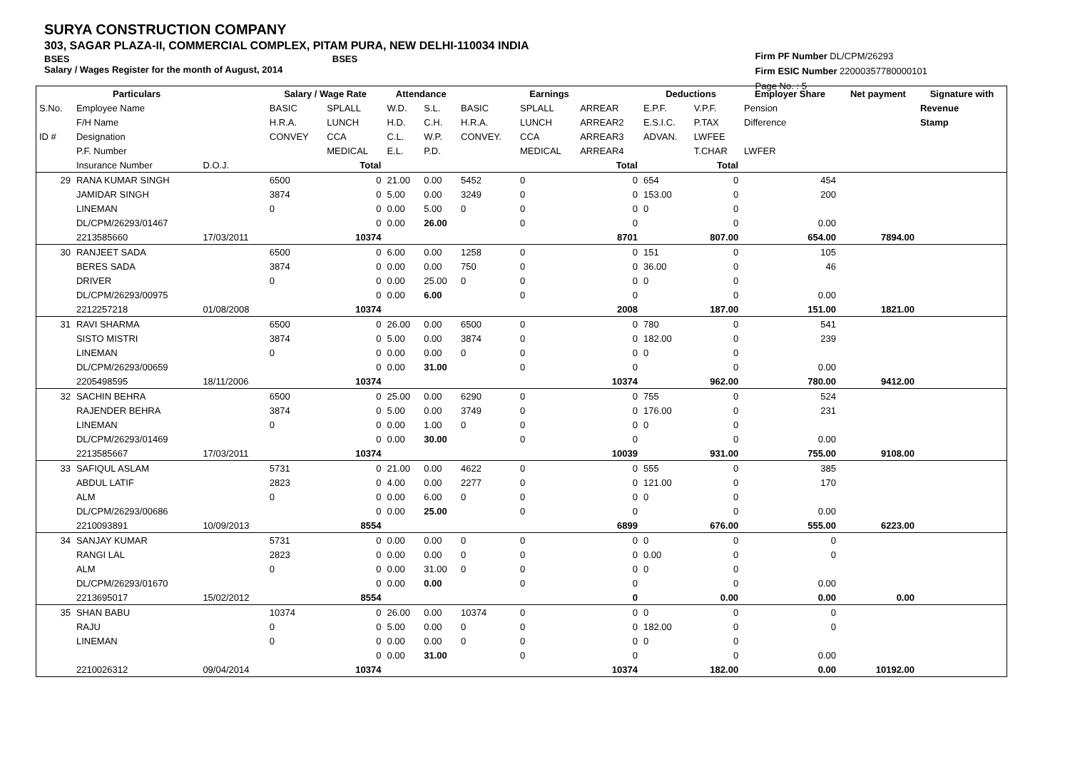SURYA CONSTRUCTION COMPANY
303, SAGAR PLAZA-II, COMMERCIAL COMPLEX, PITAM PURA, NEW DELHI-110034 INDIA
BSES BSES
Salary / Wages Register for the month of August, 2014
Firm PF Number DL/CPM/26293
Firm ESIC Number 22000357780000101
Page No. : 5
| | Particulars | | Salary / Wage Rate | | Attendance | | Earnings | | | Deductions | | Employer Share | Net payment | Signature with |
| --- | --- | --- | --- | --- | --- | --- | --- | --- | --- | --- | --- | --- | --- | --- |
| S.No. | Employee Name | | BASIC | SPLALL | W.D. | S.L. | BASIC | SPLALL | ARREAR | E.P.F. | V.P.F. | Pension | | Revenue |
| | F/H Name | | H.R.A. | LUNCH | H.D. | C.H. | H.R.A. | LUNCH | ARREAR2 | E.S.I.C. | P.TAX | Difference | | Stamp |
| ID # | Designation | | CONVEY | CCA | C.L. | W.P. | CONVEY. | CCA | ARREAR3 | ADVAN. | LWFEE | | | |
| | P.F. Number | | | MEDICAL | E.L. | P.D. | | MEDICAL | ARREAR4 | | T.CHAR | LWFER | | |
| | Insurance Number | D.O.J. | | Total | | | | | Total | | Total | | | |
| 29 | RANA KUMAR SINGH | | 6500 | 0 | 21.00 | 0.00 | 5452 | 0 | 0 | 654 | 0 | 454 | | |
| | JAMIDAR SINGH | | 3874 | 0 | 5.00 | 0.00 | 3249 | 0 | 0 | 153.00 | 0 | 200 | | |
| | LINEMAN | | 0 | 0 | 0.00 | 5.00 | 0 | 0 | 0 | 0 | 0 | | | |
| | DL/CPM/26293/01467 | | | 0 | 0.00 | 26.00 | | 0 | 0 | | 0 | 0.00 | | |
| | 2213585660 | 17/03/2011 | | 10374 | | | | | 8701 | | 807.00 | 654.00 | 7894.00 | |
| 30 | RANJEET SADA | | 6500 | 0 | 6.00 | 0.00 | 1258 | 0 | 0 | 151 | 0 | 105 | | |
| | BERES SADA | | 3874 | 0 | 0.00 | 0.00 | 750 | 0 | 0 | 36.00 | 0 | 46 | | |
| | DRIVER | | 0 | 0 | 0.00 | 25.00 | 0 | 0 | 0 | 0 | 0 | | | |
| | DL/CPM/26293/00975 | | | 0 | 0.00 | 6.00 | | 0 | 0 | | 0 | 0.00 | | |
| | 2212257218 | 01/08/2008 | | 10374 | | | | | 2008 | | 187.00 | 151.00 | 1821.00 | |
| 31 | RAVI SHARMA | | 6500 | 0 | 26.00 | 0.00 | 6500 | 0 | 0 | 780 | 0 | 541 | | |
| | SISTO MISTRI | | 3874 | 0 | 5.00 | 0.00 | 3874 | 0 | 0 | 182.00 | 0 | 239 | | |
| | LINEMAN | | 0 | 0 | 0.00 | 0.00 | 0 | 0 | 0 | 0 | 0 | | | |
| | DL/CPM/26293/00659 | | | 0 | 0.00 | 31.00 | | 0 | 0 | | 0 | 0.00 | | |
| | 2205498595 | 18/11/2006 | | 10374 | | | | | 10374 | | 962.00 | 780.00 | 9412.00 | |
| 32 | SACHIN BEHRA | | 6500 | 0 | 25.00 | 0.00 | 6290 | 0 | 0 | 755 | 0 | 524 | | |
| | RAJENDER BEHRA | | 3874 | 0 | 5.00 | 0.00 | 3749 | 0 | 0 | 176.00 | 0 | 231 | | |
| | LINEMAN | | 0 | 0 | 0.00 | 1.00 | 0 | 0 | 0 | 0 | 0 | | | |
| | DL/CPM/26293/01469 | | | 0 | 0.00 | 30.00 | | 0 | 0 | | 0 | 0.00 | | |
| | 2213585667 | 17/03/2011 | | 10374 | | | | | 10039 | | 931.00 | 755.00 | 9108.00 | |
| 33 | SAFIQUL ASLAM | | 5731 | 0 | 21.00 | 0.00 | 4622 | 0 | 0 | 555 | 0 | 385 | | |
| | ABDUL LATIF | | 2823 | 0 | 4.00 | 0.00 | 2277 | 0 | 0 | 121.00 | 0 | 170 | | |
| | ALM | | 0 | 0 | 0.00 | 6.00 | 0 | 0 | 0 | 0 | 0 | | | |
| | DL/CPM/26293/00686 | | | 0 | 0.00 | 25.00 | | 0 | 0 | | 0 | 0.00 | | |
| | 2210093891 | 10/09/2013 | | 8554 | | | | | 6899 | | 676.00 | 555.00 | 6223.00 | |
| 34 | SANJAY KUMAR | | 5731 | 0 | 0.00 | 0.00 | 0 | 0 | 0 | 0 | 0 | 0 | | |
| | RANGI LAL | | 2823 | 0 | 0.00 | 0.00 | 0 | 0 | 0 | 0.00 | 0 | 0 | | |
| | ALM | | 0 | 0 | 0.00 | 31.00 | 0 | 0 | 0 | 0 | 0 | | | |
| | DL/CPM/26293/01670 | | | 0 | 0.00 | 0.00 | | 0 | 0 | | 0 | 0.00 | | |
| | 2213695017 | 15/02/2012 | | 8554 | | | | | 0 | | 0.00 | 0.00 | 0.00 | |
| 35 | SHAN BABU | | 10374 | 0 | 26.00 | 0.00 | 10374 | 0 | 0 | 0 | 0 | 0 | | |
| | RAJU | | 0 | 0 | 5.00 | 0.00 | 0 | 0 | 0 | 182.00 | 0 | 0 | | |
| | LINEMAN | | 0 | 0 | 0.00 | 0.00 | 0 | 0 | 0 | 0 | 0 | | | |
| | | | | 0 | 0.00 | 31.00 | | 0 | 0 | | 0 | 0.00 | | |
| | 2210026312 | 09/04/2014 | | 10374 | | | | | 10374 | | 182.00 | 0.00 | 10192.00 | |